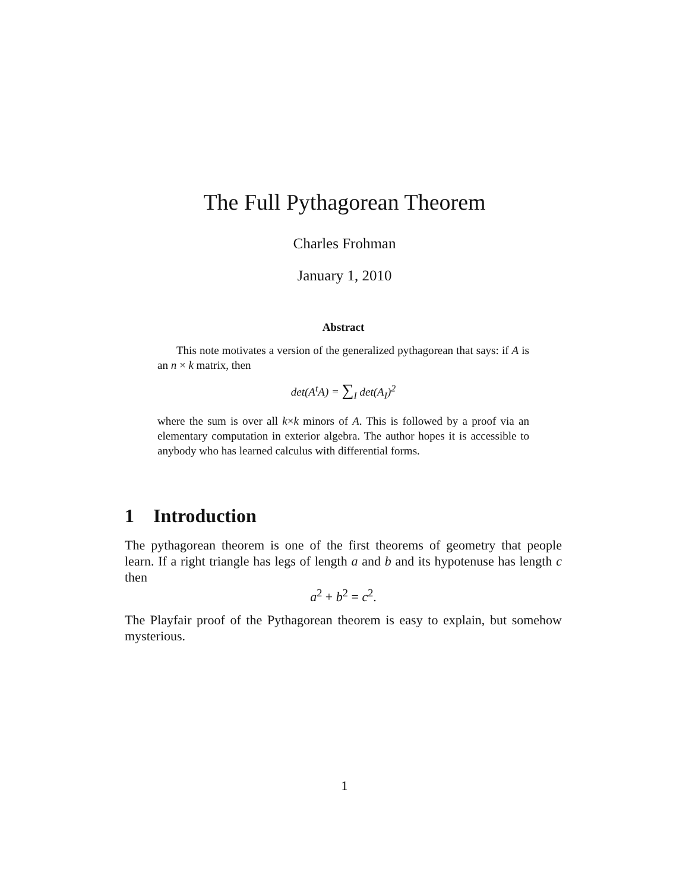The Full Pythagorean Theorem
Charles Frohman
January 1, 2010
Abstract
This note motivates a version of the generalized pythagorean that says: if A is an n × k matrix, then
det(A<sup>t</sup>A) = ∑<sub>I</sub> det(A<sub>I</sub>)<sup>2</sup>
where the sum is over all k×k minors of A. This is followed by a proof via an elementary computation in exterior algebra. The author hopes it is accessible to anybody who has learned calculus with differential forms.
1 Introduction
The pythagorean theorem is one of the first theorems of geometry that people learn. If a right triangle has legs of length a and b and its hypotenuse has length c then
a<sup>2</sup> + b<sup>2</sup> = c<sup>2</sup>.
The Playfair proof of the Pythagorean theorem is easy to explain, but somehow mysterious.
1